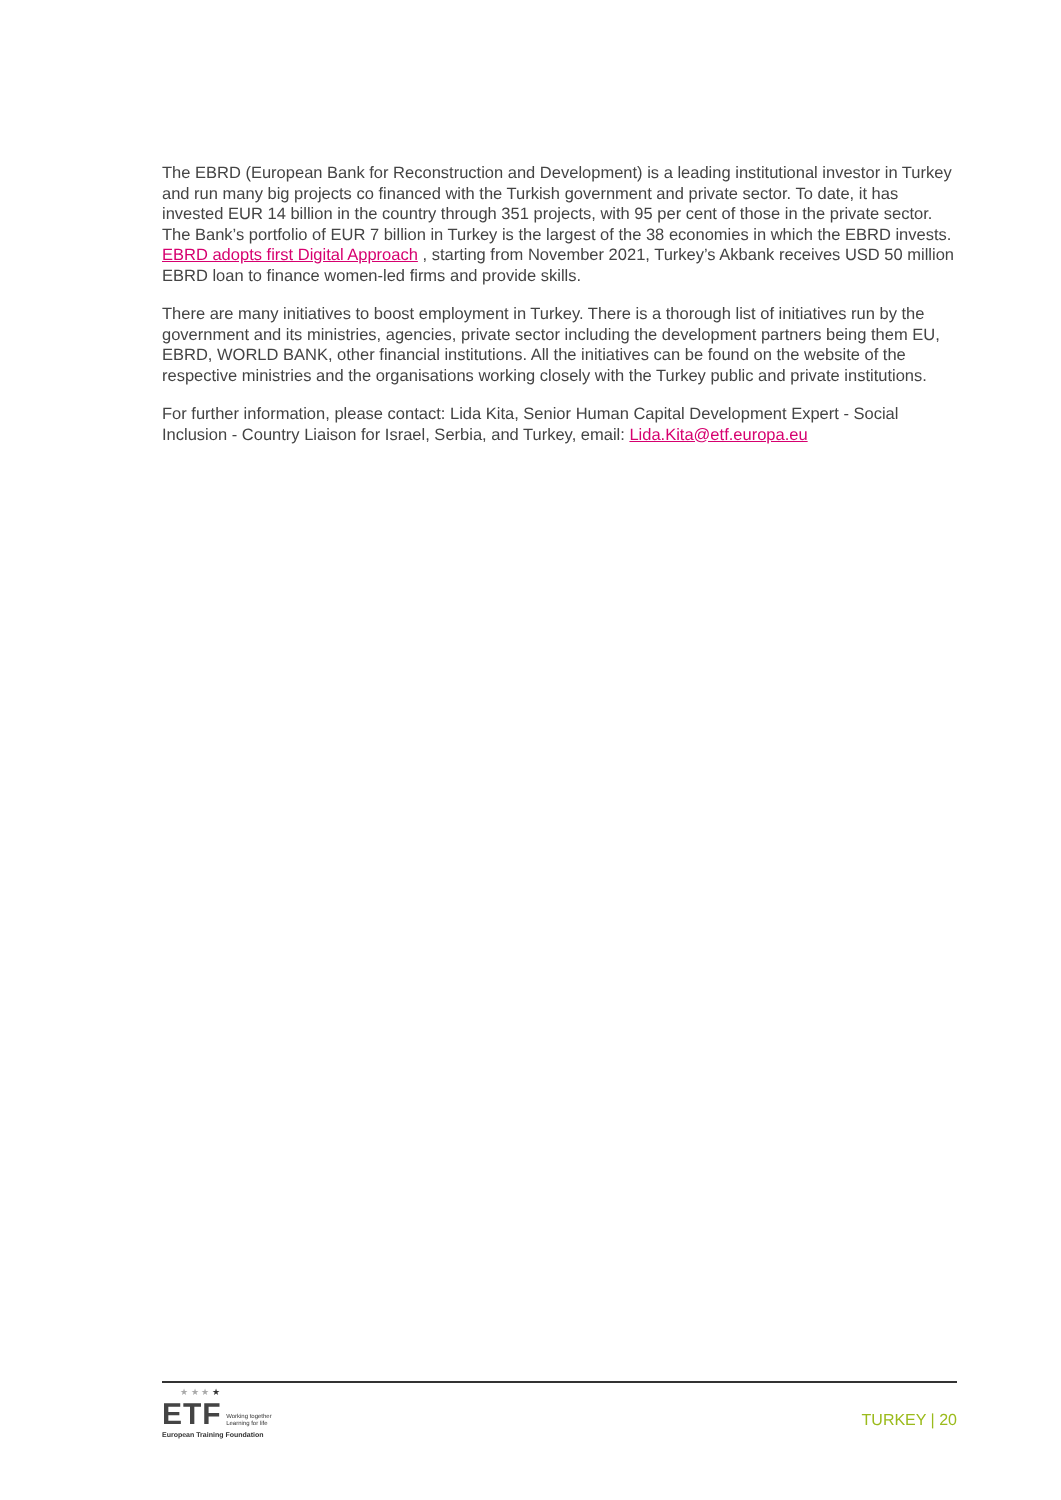The EBRD (European Bank for Reconstruction and Development) is a leading institutional investor in Turkey and run many big projects co financed with the Turkish government and private sector. To date, it has invested EUR 14 billion in the country through 351 projects, with 95 per cent of those in the private sector. The Bank’s portfolio of EUR 7 billion in Turkey is the largest of the 38 economies in which the EBRD invests. EBRD adopts first Digital Approach , starting from November 2021, Turkey’s Akbank receives USD 50 million EBRD loan to finance women-led firms and provide skills.
There are many initiatives to boost employment in Turkey. There is a thorough list of initiatives run by the government and its ministries, agencies, private sector including the development partners being them EU, EBRD, WORLD BANK, other financial institutions. All the initiatives can be found on the website of the respective ministries and the organisations working closely with the Turkey public and private institutions.
For further information, please contact: Lida Kita, Senior Human Capital Development Expert - Social Inclusion - Country Liaison for Israel, Serbia, and Turkey, email: Lida.Kita@etf.europa.eu
★ ★ ★ ★
ETF Working together
Learning for life
European Training Foundation
TURKEY | 20